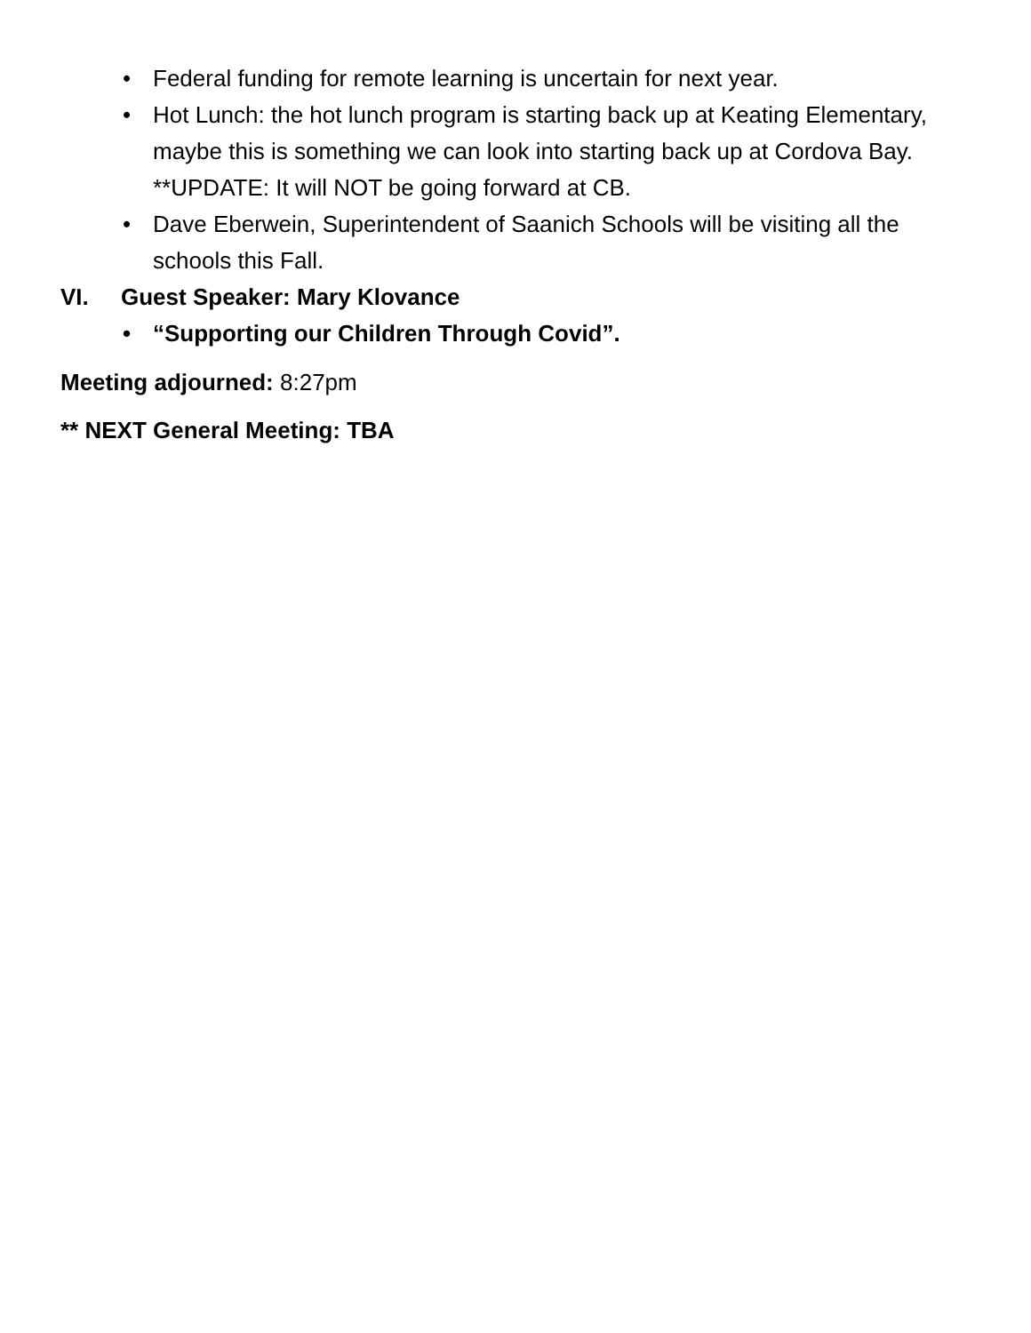• Federal funding for remote learning is uncertain for next year.
• Hot Lunch: the hot lunch program is starting back up at Keating Elementary, maybe this is something we can look into starting back up at Cordova Bay. **UPDATE: It will NOT be going forward at CB.
• Dave Eberwein, Superintendent of Saanich Schools will be visiting all the schools this Fall.
VI. Guest Speaker: Mary Klovance
• “Supporting our Children Through Covid”.
Meeting adjourned: 8:27pm
** NEXT General Meeting: TBA